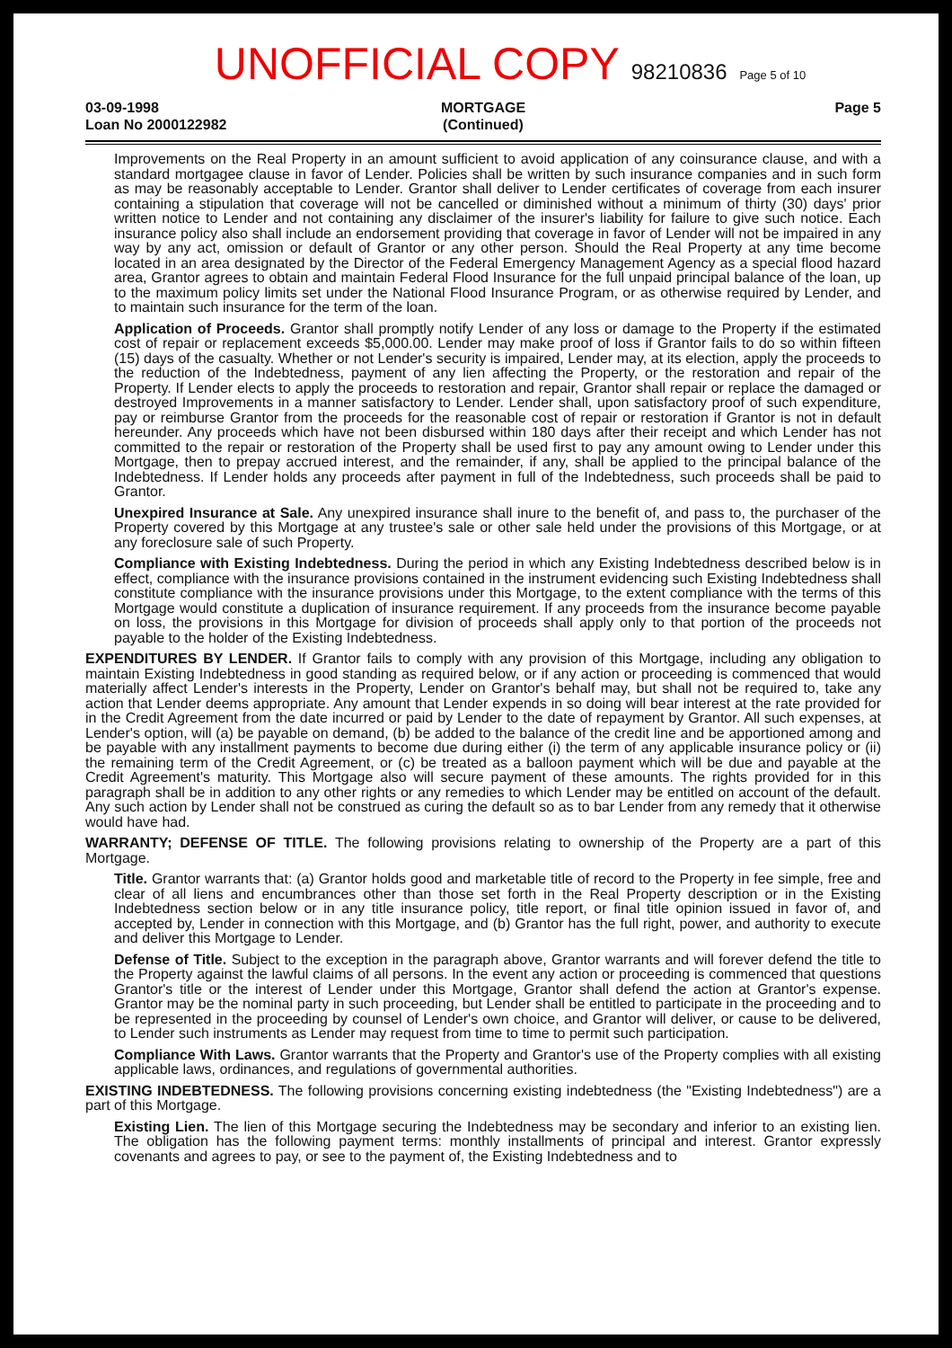UNOFFICIAL COPY 98210836 Page 5 of 10
03-09-1998
Loan No 2000122982
MORTGAGE
(Continued)
Page 5
Improvements on the Real Property in an amount sufficient to avoid application of any coinsurance clause, and with a standard mortgagee clause in favor of Lender. Policies shall be written by such insurance companies and in such form as may be reasonably acceptable to Lender. Grantor shall deliver to Lender certificates of coverage from each insurer containing a stipulation that coverage will not be cancelled or diminished without a minimum of thirty (30) days' prior written notice to Lender and not containing any disclaimer of the insurer's liability for failure to give such notice. Each insurance policy also shall include an endorsement providing that coverage in favor of Lender will not be impaired in any way by any act, omission or default of Grantor or any other person. Should the Real Property at any time become located in an area designated by the Director of the Federal Emergency Management Agency as a special flood hazard area, Grantor agrees to obtain and maintain Federal Flood Insurance for the full unpaid principal balance of the loan, up to the maximum policy limits set under the National Flood Insurance Program, or as otherwise required by Lender, and to maintain such insurance for the term of the loan.
Application of Proceeds. Grantor shall promptly notify Lender of any loss or damage to the Property if the estimated cost of repair or replacement exceeds $5,000.00. Lender may make proof of loss if Grantor fails to do so within fifteen (15) days of the casualty. Whether or not Lender's security is impaired, Lender may, at its election, apply the proceeds to the reduction of the Indebtedness, payment of any lien affecting the Property, or the restoration and repair of the Property. If Lender elects to apply the proceeds to restoration and repair, Grantor shall repair or replace the damaged or destroyed Improvements in a manner satisfactory to Lender. Lender shall, upon satisfactory proof of such expenditure, pay or reimburse Grantor from the proceeds for the reasonable cost of repair or restoration if Grantor is not in default hereunder. Any proceeds which have not been disbursed within 180 days after their receipt and which Lender has not committed to the repair or restoration of the Property shall be used first to pay any amount owing to Lender under this Mortgage, then to prepay accrued interest, and the remainder, if any, shall be applied to the principal balance of the Indebtedness. If Lender holds any proceeds after payment in full of the Indebtedness, such proceeds shall be paid to Grantor.
Unexpired Insurance at Sale. Any unexpired insurance shall inure to the benefit of, and pass to, the purchaser of the Property covered by this Mortgage at any trustee's sale or other sale held under the provisions of this Mortgage, or at any foreclosure sale of such Property.
Compliance with Existing Indebtedness. During the period in which any Existing Indebtedness described below is in effect, compliance with the insurance provisions contained in the instrument evidencing such Existing Indebtedness shall constitute compliance with the insurance provisions under this Mortgage, to the extent compliance with the terms of this Mortgage would constitute a duplication of insurance requirement. If any proceeds from the insurance become payable on loss, the provisions in this Mortgage for division of proceeds shall apply only to that portion of the proceeds not payable to the holder of the Existing Indebtedness.
EXPENDITURES BY LENDER. If Grantor fails to comply with any provision of this Mortgage, including any obligation to maintain Existing Indebtedness in good standing as required below, or if any action or proceeding is commenced that would materially affect Lender's interests in the Property, Lender on Grantor's behalf may, but shall not be required to, take any action that Lender deems appropriate. Any amount that Lender expends in so doing will bear interest at the rate provided for in the Credit Agreement from the date incurred or paid by Lender to the date of repayment by Grantor. All such expenses, at Lender's option, will (a) be payable on demand, (b) be added to the balance of the credit line and be apportioned among and be payable with any installment payments to become due during either (i) the term of any applicable insurance policy or (ii) the remaining term of the Credit Agreement, or (c) be treated as a balloon payment which will be due and payable at the Credit Agreement's maturity. This Mortgage also will secure payment of these amounts. The rights provided for in this paragraph shall be in addition to any other rights or any remedies to which Lender may be entitled on account of the default. Any such action by Lender shall not be construed as curing the default so as to bar Lender from any remedy that it otherwise would have had.
WARRANTY; DEFENSE OF TITLE. The following provisions relating to ownership of the Property are a part of this Mortgage.
Title. Grantor warrants that: (a) Grantor holds good and marketable title of record to the Property in fee simple, free and clear of all liens and encumbrances other than those set forth in the Real Property description or in the Existing Indebtedness section below or in any title insurance policy, title report, or final title opinion issued in favor of, and accepted by, Lender in connection with this Mortgage, and (b) Grantor has the full right, power, and authority to execute and deliver this Mortgage to Lender.
Defense of Title. Subject to the exception in the paragraph above, Grantor warrants and will forever defend the title to the Property against the lawful claims of all persons. In the event any action or proceeding is commenced that questions Grantor's title or the interest of Lender under this Mortgage, Grantor shall defend the action at Grantor's expense. Grantor may be the nominal party in such proceeding, but Lender shall be entitled to participate in the proceeding and to be represented in the proceeding by counsel of Lender's own choice, and Grantor will deliver, or cause to be delivered, to Lender such instruments as Lender may request from time to time to permit such participation.
Compliance With Laws. Grantor warrants that the Property and Grantor's use of the Property complies with all existing applicable laws, ordinances, and regulations of governmental authorities.
EXISTING INDEBTEDNESS. The following provisions concerning existing indebtedness (the "Existing Indebtedness") are a part of this Mortgage.
Existing Lien. The lien of this Mortgage securing the Indebtedness may be secondary and inferior to an existing lien. The obligation has the following payment terms: monthly installments of principal and interest. Grantor expressly covenants and agrees to pay, or see to the payment of, the Existing Indebtedness and to